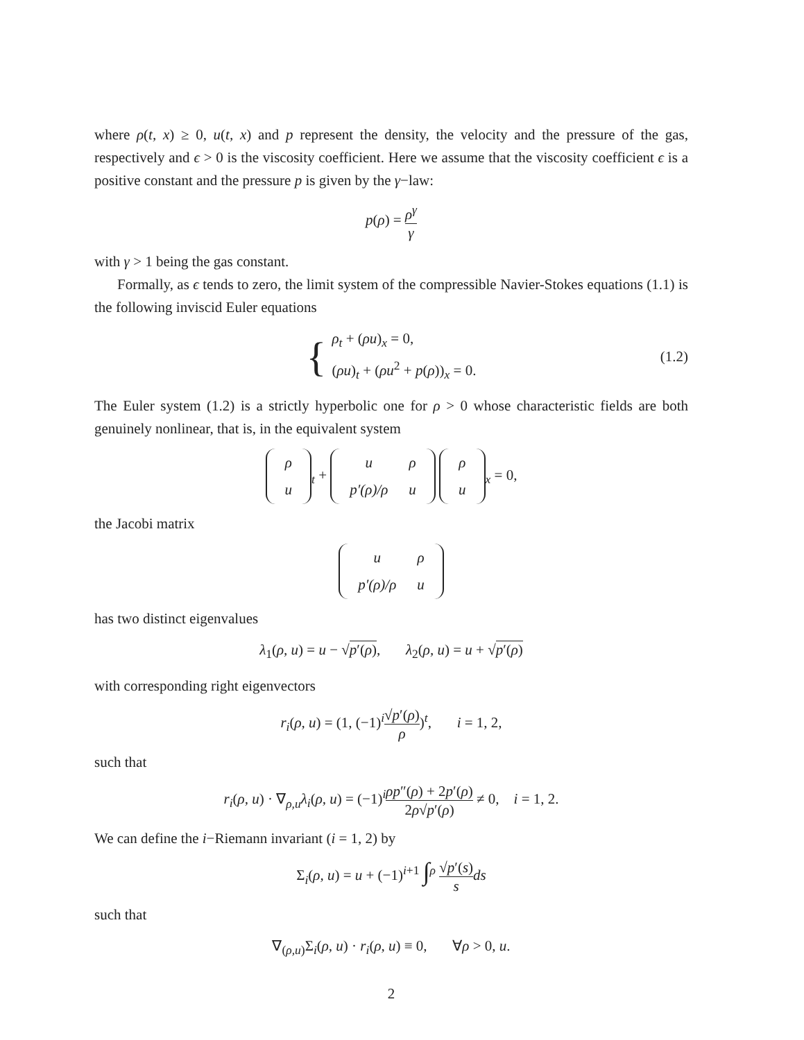where ρ(t, x) ≥ 0, u(t, x) and p represent the density, the velocity and the pressure of the gas, respectively and ϵ > 0 is the viscosity coefficient. Here we assume that the viscosity coefficient ϵ is a positive constant and the pressure p is given by the γ−law:
p(ρ) = ρ<sup>γ</sup> γ
with γ > 1 being the gas constant.
Formally, as ϵ tends to zero, the limit system of the compressible Navier-Stokes equations (1.1) is the following inviscid Euler equations
{
ρ<sub>t</sub> + (ρu)<sub>x</sub> = 0,
(ρu)<sub>t</sub> + (ρu<sup>2</sup> + p(ρ))<sub>x</sub> = 0.
(1.2)
The Euler system (1.2) is a strictly hyperbolic one for ρ > 0 whose characteristic fields are both genuinely nonlinear, that is, in the equivalent system
| ρ |
| u |
<sub>t</sub> +
| u | ρ |
| p′(ρ)/ρ | u |
| ρ |
| u |
<sub>x</sub> = 0,
the Jacobi matrix
| u | ρ |
| p′(ρ)/ρ | u |
has two distinct eigenvalues
λ<sub>1</sub>(ρ, u) = u − √p′(ρ), λ<sub>2</sub>(ρ, u) = u + √p′(ρ)
with corresponding right eigenvectors
r<sub>i</sub>(ρ, u) = (1, (−1)<sup>i</sup>√p′(ρ) ρ)<sup>t</sup>, i = 1, 2,
such that
r<sub>i</sub>(ρ, u) · ∇<sub>ρ,u</sub>λ<sub>i</sub>(ρ, u) = (−1)<sup>i</sup>ρp″(ρ) + 2p′(ρ) 2ρ√p′(ρ) ≠ 0, i = 1, 2.
We can define the i−Riemann invariant (i = 1, 2) by
Σ<sub>i</sub>(ρ, u) = u + (−1)<sup>i+1</sup> ∫<sup>ρ</sup> √p′(s) s ds
such that
∇<sub>(ρ,u)</sub>Σ<sub>i</sub>(ρ, u) · r<sub>i</sub>(ρ, u) ≡ 0, ∀ρ > 0, u.
2